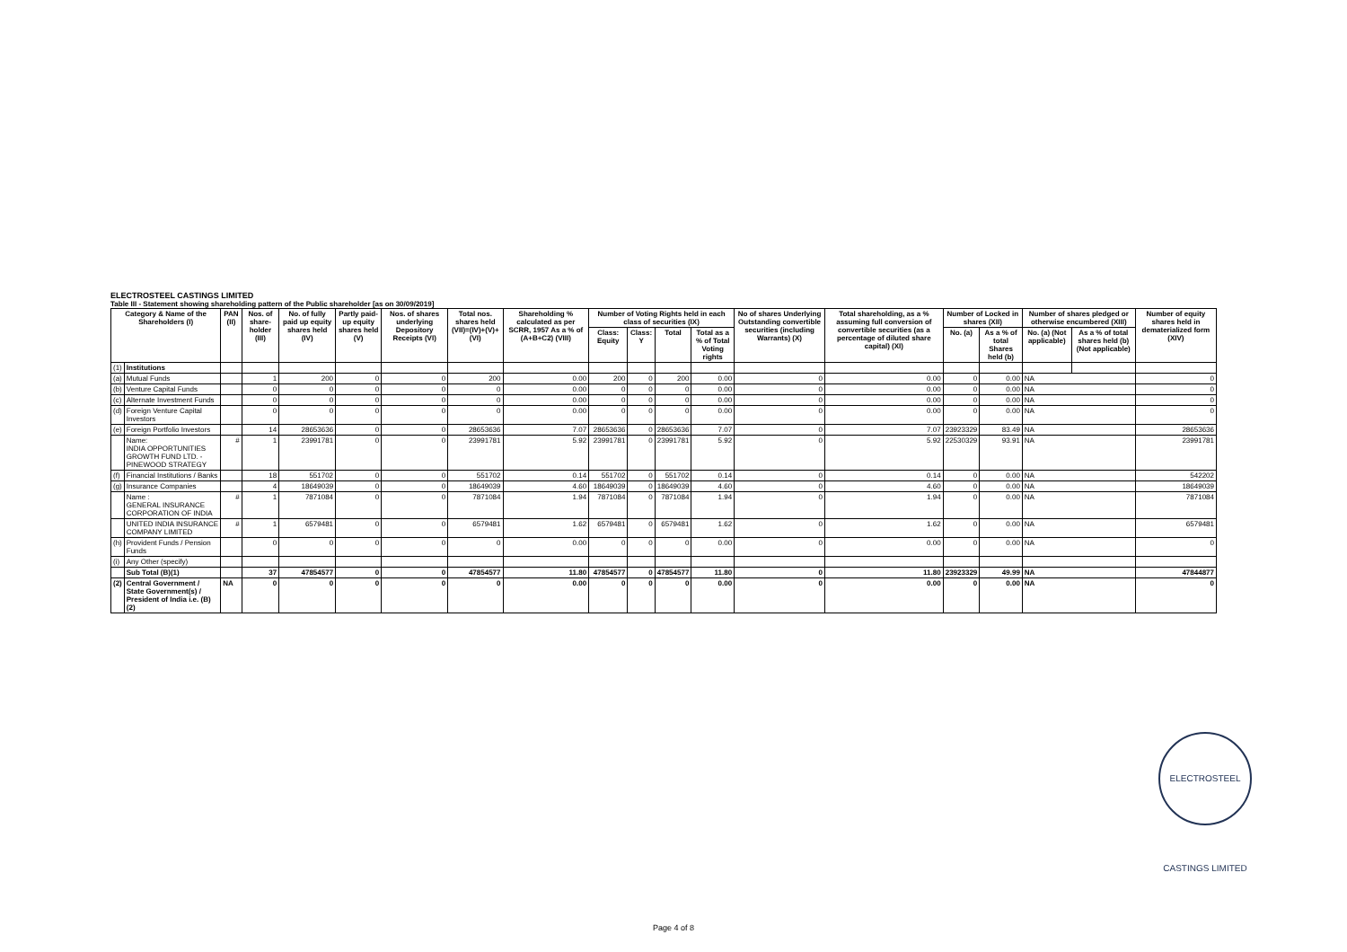ELECTROSTEEL CASTINGS LIMITED
Table III - Statement showing shareholding pattern of the Public shareholder [as on 30/09/2019]
| Category & Name of the Shareholders (I) | | PAN (II) | Nos. of share-holder (III) | No. of fully paid up equity shares held (IV) | Partly paid-up equity shares held (V) | Nos. of shares underlying Depository Receipts (VI) | Total nos. shares held (VII)=(IV)+(V)+(VI) | Shareholding % calculated as per SCRR, 1957 As a % of (A+B+C2) (VIII) | Number of Voting Rights held in each class of securities (IX) | | | | No of shares Underlying Outstanding convertible securities (including Warrants) (X) | Total shareholding, as a % assuming full conversion of convertible securities (as a percentage of diluted share capital) (XI) | Number of Locked in shares (XII) | | Number of shares pledged or otherwise encumbered (XIII) | | Number of equity shares held in dematerialized form (XIV) |
| --- | --- | --- | --- | --- | --- | --- | --- | --- | --- | --- | --- | --- | --- | --- | --- | --- | --- | --- | --- |
| | | | | | | | | | Class: Equity | Class: Y | Total | Total as a % of Total Voting rights | | | No. (a) | As a % of total Shares held (b) | No. (a) (Not applicable) | As a % of total shares held (b) (Not applicable) | |
| (1) | Institutions | | | | | | | | | | | | | | | | | | |
| (a) | Mutual Funds | | 1 | 200 | 0 | 0 | 200 | 0.00 | 200 | 0 | 200 | 0.00 | 0 | 0.00 | 0 | 0.00 | NA | | 0 |
| (b) | Venture Capital Funds | | 0 | 0 | 0 | 0 | 0 | 0.00 | 0 | 0 | 0 | 0.00 | 0 | 0.00 | 0 | 0.00 | NA | | 0 |
| (c) | Alternate Investment Funds | | 0 | 0 | 0 | 0 | 0 | 0.00 | 0 | 0 | 0 | 0.00 | 0 | 0.00 | 0 | 0.00 | NA | | 0 |
| (d) | Foreign Venture Capital Investors | | 0 | 0 | 0 | 0 | 0 | 0.00 | 0 | 0 | 0 | 0.00 | 0 | 0.00 | 0 | 0.00 | NA | | 0 |
| (e) | Foreign Portfolio Investors | | 14 | 28653636 | 0 | 0 | 28653636 | 7.07 | 28653636 | 0 | 28653636 | 7.07 | 0 | 7.07 | 23923329 | 83.49 | NA | | 28653636 |
| | Name: INDIA OPPORTUNITIES GROWTH FUND LTD. - PINEWOOD STRATEGY | # | 1 | 23991781 | 0 | 0 | 23991781 | 5.92 | 23991781 | 0 | 23991781 | 5.92 | 0 | 5.92 | 22530329 | 93.91 | NA | | 23991781 |
| (f) | Financial Institutions / Banks | | 18 | 551702 | 0 | 0 | 551702 | 0.14 | 551702 | 0 | 551702 | 0.14 | 0 | 0.14 | 0 | 0.00 | NA | | 542202 |
| (g) | Insurance Companies | | 4 | 18649039 | 0 | 0 | 18649039 | 4.60 | 18649039 | 0 | 18649039 | 4.60 | 0 | 4.60 | 0 | 0.00 | NA | | 18649039 |
| | Name : GENERAL INSURANCE CORPORATION OF INDIA | # | 1 | 7871084 | 0 | 0 | 7871084 | 1.94 | 7871084 | 0 | 7871084 | 1.94 | 0 | 1.94 | 0 | 0.00 | NA | | 7871084 |
| | UNITED INDIA INSURANCE COMPANY LIMITED | # | 1 | 6579481 | 0 | 0 | 6579481 | 1.62 | 6579481 | 0 | 6579481 | 1.62 | 0 | 1.62 | 0 | 0.00 | NA | | 6579481 |
| (h) | Provident Funds / Pension Funds | | 0 | 0 | 0 | 0 | 0 | 0.00 | 0 | 0 | 0 | 0.00 | 0 | 0.00 | 0 | 0.00 | NA | | 0 |
| (i) | Any Other (specify) | | | | | | | | | | | | | | | | | | |
| | Sub Total (B)(1) | | 37 | 47854577 | 0 | 0 | 47854577 | 11.80 | 47854577 | 0 | 47854577 | 11.80 | 0 | 11.80 | 23923329 | 49.99 | NA | | 47844877 |
| (2) | Central Government / State Government(s) / President of India i.e. (B)(2) | NA | 0 | 0 | 0 | 0 | 0 | 0.00 | 0 | 0 | 0 | 0.00 | 0 | 0.00 | 0 | 0.00 | NA | | 0 |
ELECTROSTEEL CASTINGS LIMITED
Page 4 of 8